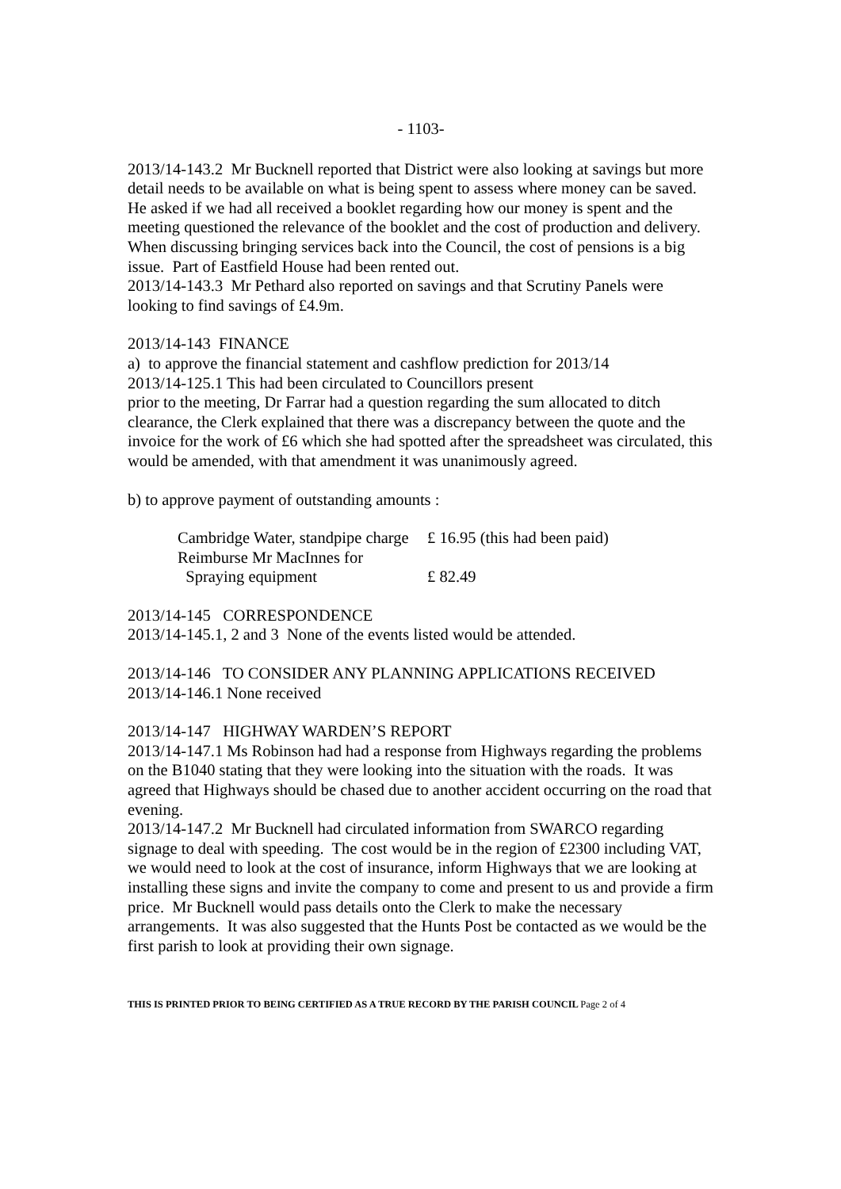- 1103-
2013/14-143.2 Mr Bucknell reported that District were also looking at savings but more detail needs to be available on what is being spent to assess where money can be saved. He asked if we had all received a booklet regarding how our money is spent and the meeting questioned the relevance of the booklet and the cost of production and delivery. When discussing bringing services back into the Council, the cost of pensions is a big issue. Part of Eastfield House had been rented out.
2013/14-143.3 Mr Pethard also reported on savings and that Scrutiny Panels were looking to find savings of £4.9m.
2013/14-143 FINANCE
a) to approve the financial statement and cashflow prediction for 2013/14
2013/14-125.1 This had been circulated to Councillors present
prior to the meeting, Dr Farrar had a question regarding the sum allocated to ditch clearance, the Clerk explained that there was a discrepancy between the quote and the invoice for the work of £6 which she had spotted after the spreadsheet was circulated, this would be amended, with that amendment it was unanimously agreed.
b) to approve payment of outstanding amounts :
| Cambridge Water, standpipe charge | £ 16.95 (this had been paid) |
| Reimburse Mr MacInnes for | |
| Spraying equipment | £ 82.49 |
2013/14-145 CORRESPONDENCE
2013/14-145.1, 2 and 3 None of the events listed would be attended.
2013/14-146 TO CONSIDER ANY PLANNING APPLICATIONS RECEIVED
2013/14-146.1 None received
2013/14-147 HIGHWAY WARDEN’S REPORT
2013/14-147.1 Ms Robinson had had a response from Highways regarding the problems on the B1040 stating that they were looking into the situation with the roads. It was agreed that Highways should be chased due to another accident occurring on the road that evening.
2013/14-147.2 Mr Bucknell had circulated information from SWARCO regarding signage to deal with speeding. The cost would be in the region of £2300 including VAT, we would need to look at the cost of insurance, inform Highways that we are looking at installing these signs and invite the company to come and present to us and provide a firm price. Mr Bucknell would pass details onto the Clerk to make the necessary arrangements. It was also suggested that the Hunts Post be contacted as we would be the first parish to look at providing their own signage.
THIS IS PRINTED PRIOR TO BEING CERTIFIED AS A TRUE RECORD BY THE PARISH COUNCIL Page 2 of 4